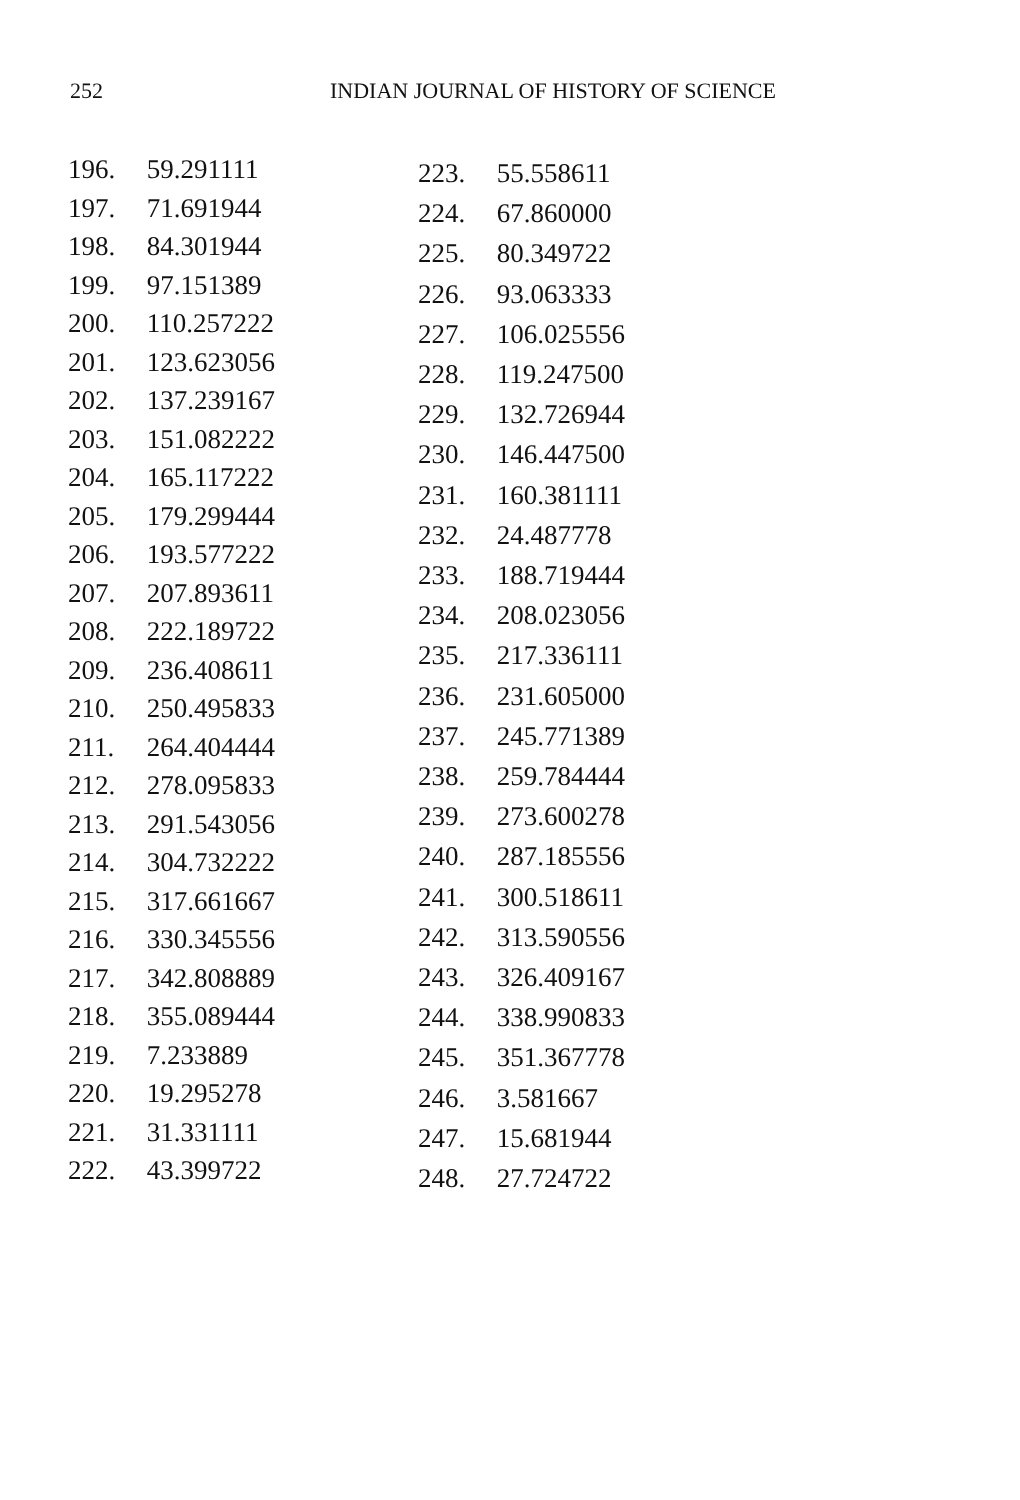252 INDIAN JOURNAL OF HISTORY OF SCIENCE
196. 59.291111
197. 71.691944
198. 84.301944
199. 97.151389
200. 110.257222
201. 123.623056
202. 137.239167
203. 151.082222
204. 165.117222
205. 179.299444
206. 193.577222
207. 207.893611
208. 222.189722
209. 236.408611
210. 250.495833
211. 264.404444
212. 278.095833
213. 291.543056
214. 304.732222
215. 317.661667
216. 330.345556
217. 342.808889
218. 355.089444
219. 7.233889
220. 19.295278
221. 31.331111
222. 43.399722
223. 55.558611
224. 67.860000
225. 80.349722
226. 93.063333
227. 106.025556
228. 119.247500
229. 132.726944
230. 146.447500
231. 160.381111
232. 24.487778
233. 188.719444
234. 208.023056
235. 217.336111
236. 231.605000
237. 245.771389
238. 259.784444
239. 273.600278
240. 287.185556
241. 300.518611
242. 313.590556
243. 326.409167
244. 338.990833
245. 351.367778
246. 3.581667
247. 15.681944
248. 27.724722